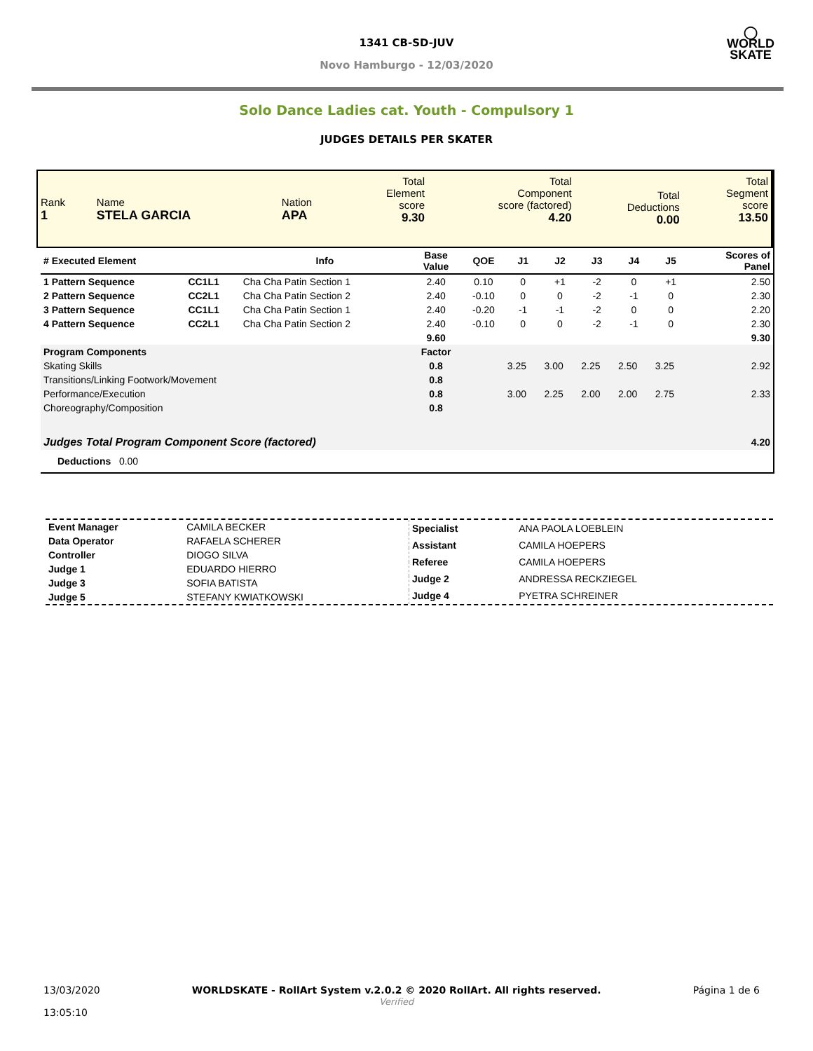◯
WORLD
SKATE
1341 CB-SD-JUV
Novo Hamburgo - 12/03/2020
Solo Dance Ladies cat. Youth - Compulsory 1
JUDGES DETAILS PER SKATER
| Rank 1 | Name STELA GARCIA | Nation APA | Total Element score 9.30 | Total Component score (factored) 4.20 | Total Deductions 0.00 | Total Segment score 13.50 |
| # Executed Element | | Info | Base Value | QOE | J1 | J2 | J3 | J4 | J5 | | Scores of Panel |
| --- | --- | --- | --- | --- | --- | --- | --- | --- | --- | --- | --- |
| 1 Pattern Sequence | CC1L1 | Cha Cha Patin Section 1 | 2.40 | 0.10 | 0 | +1 | -2 | 0 | +1 | | 2.50 |
| 2 Pattern Sequence | CC2L1 | Cha Cha Patin Section 2 | 2.40 | -0.10 | 0 | 0 | -2 | -1 | 0 | | 2.30 |
| 3 Pattern Sequence | CC1L1 | Cha Cha Patin Section 1 | 2.40 | -0.20 | -1 | -1 | -2 | 0 | 0 | | 2.20 |
| 4 Pattern Sequence | CC2L1 | Cha Cha Patin Section 2 | 2.40 | -0.10 | 0 | 0 | -2 | -1 | 0 | | 2.30 |
| | | | 9.60 | | | | | | | | 9.30 |
| Program Components | | | Factor | | | | | | | | |
| Skating Skills | | | 0.8 | | 3.25 | 3.00 | 2.25 | 2.50 | 3.25 | | 2.92 |
| Transitions/Linking Footwork/Movement | | | 0.8 | | | | | | | | |
| Performance/Execution | | | 0.8 | | 3.00 | 2.25 | 2.00 | 2.00 | 2.75 | | 2.33 |
| Choreography/Composition | | | 0.8 | | | | | | | | |
| Judges Total Program Component Score (factored) | | | | | | | | | | | 4.20 |
| Deductions 0.00 | | | | | | | | | | | |
| Event Manager | CAMILA BECKER |
| Data Operator | RAFAELA SCHERER |
| Controller | DIOGO SILVA |
| Judge 1 | EDUARDO HIERRO |
| Judge 3 | SOFIA BATISTA |
| Judge 5 | STEFANY KWIATKOWSKI |
| Specialist | ANA PAOLA LOEBLEIN |
| Assistant | CAMILA HOEPERS |
| Referee | CAMILA HOEPERS |
| Judge 2 | ANDRESSA RECKZIEGEL |
| Judge 4 | PYETRA SCHREINER |
13/03/2020
13:05:10
WORLDSKATE - RollArt System v.2.0.2 © 2020 RollArt. All rights reserved.
Verified
Página 1 de 6